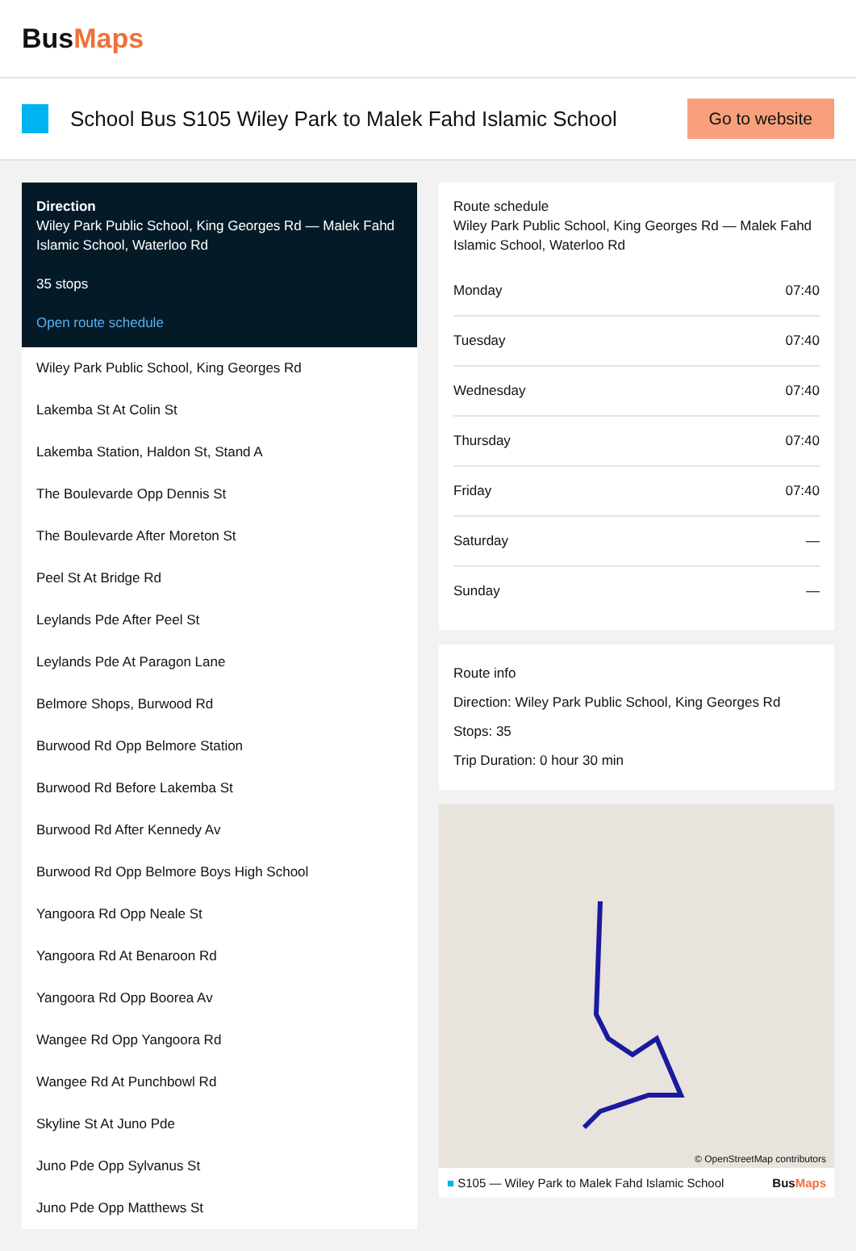BusMaps
School Bus S105 Wiley Park to Malek Fahd Islamic School
Go to website
Direction
Wiley Park Public School, King Georges Rd — Malek Fahd Islamic School, Waterloo Rd
35 stops
Open route schedule
Wiley Park Public School, King Georges Rd
Lakemba St At Colin St
Lakemba Station, Haldon St, Stand A
The Boulevarde Opp Dennis St
The Boulevarde After Moreton St
Peel St At Bridge Rd
Leylands Pde After Peel St
Leylands Pde At Paragon Lane
Belmore Shops, Burwood Rd
Burwood Rd Opp Belmore Station
Burwood Rd Before Lakemba St
Burwood Rd After Kennedy Av
Burwood Rd Opp Belmore Boys High School
Yangoora Rd Opp Neale St
Yangoora Rd At Benaroon Rd
Yangoora Rd Opp Boorea Av
Wangee Rd Opp Yangoora Rd
Wangee Rd At Punchbowl Rd
Skyline St At Juno Pde
Juno Pde Opp Sylvanus St
Juno Pde Opp Matthews St
Route schedule
Wiley Park Public School, King Georges Rd — Malek Fahd Islamic School, Waterloo Rd
| Monday | 07:40 |
| Tuesday | 07:40 |
| Wednesday | 07:40 |
| Thursday | 07:40 |
| Friday | 07:40 |
| Saturday | — |
| Sunday | — |
Route info
Direction: Wiley Park Public School, King Georges Rd
Stops: 35
Trip Duration: 0 hour 30 min
© OpenStreetMap contributors
■ S105 — Wiley Park to Malek Fahd Islamic School BusMaps